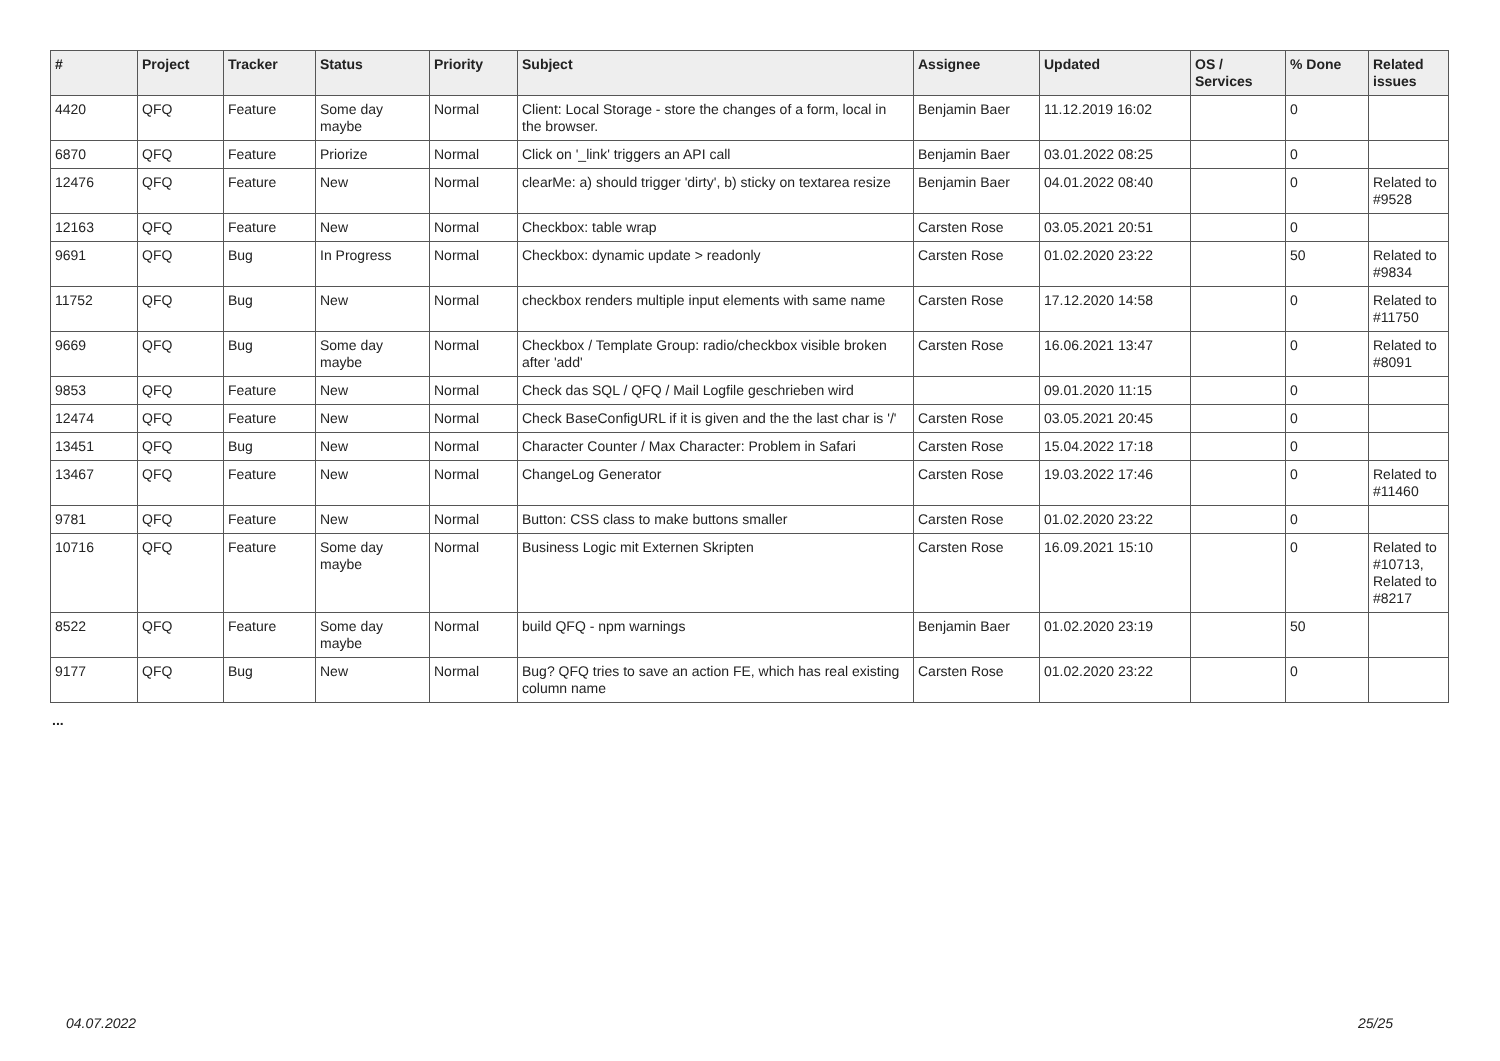| # | Project | Tracker | Status | Priority | Subject | Assignee | Updated | OS / Services | % Done | Related issues |
| --- | --- | --- | --- | --- | --- | --- | --- | --- | --- | --- |
| 4420 | QFQ | Feature | Some day maybe | Normal | Client: Local Storage - store the changes of a form, local in the browser. | Benjamin Baer | 11.12.2019 16:02 | | 0 | |
| 6870 | QFQ | Feature | Priorize | Normal | Click on '_link' triggers an API call | Benjamin Baer | 03.01.2022 08:25 | | 0 | |
| 12476 | QFQ | Feature | New | Normal | clearMe: a) should trigger 'dirty', b) sticky on textarea resize | Benjamin Baer | 04.01.2022 08:40 | | 0 | Related to #9528 |
| 12163 | QFQ | Feature | New | Normal | Checkbox: table wrap | Carsten Rose | 03.05.2021 20:51 | | 0 | |
| 9691 | QFQ | Bug | In Progress | Normal | Checkbox: dynamic update > readonly | Carsten Rose | 01.02.2020 23:22 | | 50 | Related to #9834 |
| 11752 | QFQ | Bug | New | Normal | checkbox renders multiple input elements with same name | Carsten Rose | 17.12.2020 14:58 | | 0 | Related to #11750 |
| 9669 | QFQ | Bug | Some day maybe | Normal | Checkbox / Template Group: radio/checkbox visible broken after 'add' | Carsten Rose | 16.06.2021 13:47 | | 0 | Related to #8091 |
| 9853 | QFQ | Feature | New | Normal | Check das SQL / QFQ / Mail Logfile geschrieben wird | | 09.01.2020 11:15 | | 0 | |
| 12474 | QFQ | Feature | New | Normal | Check BaseConfigURL if it is given and the the last char is '/' | Carsten Rose | 03.05.2021 20:45 | | 0 | |
| 13451 | QFQ | Bug | New | Normal | Character Counter / Max Character: Problem in Safari | Carsten Rose | 15.04.2022 17:18 | | 0 | |
| 13467 | QFQ | Feature | New | Normal | ChangeLog Generator | Carsten Rose | 19.03.2022 17:46 | | 0 | Related to #11460 |
| 9781 | QFQ | Feature | New | Normal | Button: CSS class to make buttons smaller | Carsten Rose | 01.02.2020 23:22 | | 0 | |
| 10716 | QFQ | Feature | Some day maybe | Normal | Business Logic mit Externen Skripten | Carsten Rose | 16.09.2021 15:10 | | 0 | Related to #10713, Related to #8217 |
| 8522 | QFQ | Feature | Some day maybe | Normal | build QFQ - npm warnings | Benjamin Baer | 01.02.2020 23:19 | | 50 | |
| 9177 | QFQ | Bug | New | Normal | Bug? QFQ tries to save an action FE, which has real existing column name | Carsten Rose | 01.02.2020 23:22 | | 0 | |
...
04.07.2022 25/25